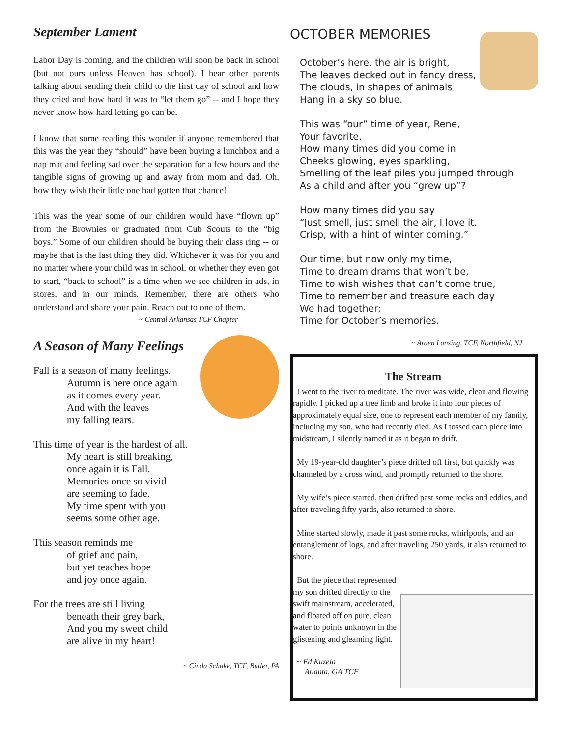September Lament
Labor Day is coming, and the children will soon be back in school (but not ours unless Heaven has school). I hear other parents talking about sending their child to the first day of school and how they cried and how hard it was to “let them go” -- and I hope they never know how hard letting go can be.
I know that some reading this wonder if anyone remembered that this was the year they “should” have been buying a lunchbox and a nap mat and feeling sad over the separation for a few hours and the tangible signs of growing up and away from mom and dad. Oh, how they wish their little one had gotten that chance!
This was the year some of our children would have “flown up” from the Brownies or graduated from Cub Scouts to the “big boys.” Some of our children should be buying their class ring -- or maybe that is the last thing they did. Whichever it was for you and no matter where your child was in school, or whether they even got to start, “back to school” is a time when we see children in ads, in stores, and in our minds. Remember, there are others who understand and share your pain. Reach out to one of them.
~ Central Arkansas TCF Chapter
A Season of Many Feelings
Fall is a season of many feelings.
Autumn is here once again
as it comes every year.
And with the leaves
my falling tears.
This time of year is the hardest of all.
My heart is still breaking,
once again it is Fall.
Memories once so vivid
are seeming to fade.
My time spent with you
seems some other age.
This season reminds me
of grief and pain,
but yet teaches hope
and joy once again.
For the trees are still living
beneath their grey bark,
And you my sweet child
are alive in my heart!
~ Cinda Schake, TCF, Butler, PA
OCTOBER MEMORIES
October’s here, the air is bright,
The leaves decked out in fancy dress,
The clouds, in shapes of animals
Hang in a sky so blue.
This was “our” time of year, Rene,
Your favorite.
How many times did you come in
Cheeks glowing, eyes sparkling,
Smelling of the leaf piles you jumped through
As a child and after you “grew up”?
How many times did you say
“Just smell, just smell the air, I love it.
Crisp, with a hint of winter coming.”
Our time, but now only my time,
Time to dream drams that won’t be,
Time to wish wishes that can’t come true,
Time to remember and treasure each day
We had together;
Time for October’s memories.
~ Arden Lansing, TCF, Northfield, NJ
The Stream
I went to the river to meditate. The river was wide, clean and flowing rapidly. I picked up a tree limb and broke it into four pieces of approximately equal size, one to represent each member of my family, including my son, who had recently died. As I tossed each piece into midstream, I silently named it as it began to drift.
My 19-year-old daughter’s piece drifted off first, but quickly was channeled by a cross wind, and promptly returned to the shore.
My wife’s piece started, then drifted past some rocks and eddies, and after traveling fifty yards, also returned to shore.
Mine started slowly, made it past some rocks, whirlpools, and an entanglement of logs, and after traveling 250 yards, it also returned to shore.
But the piece that represented my son drifted directly to the swift mainstream, accelerated, and floated off on pure, clean water to points unknown in the glistening and gleaming light.
~ Ed Kuzela
Atlanta, GA TCF